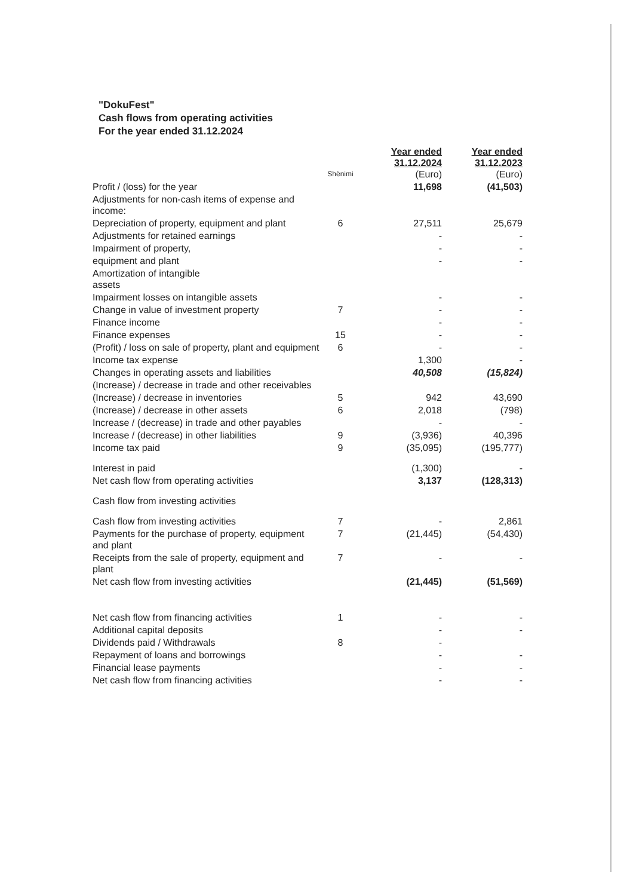"DokuFest"
Cash flows from operating activities
For the year ended 31.12.2024
| | Shënimi | Year ended 31.12.2024 (Euro) | Year ended 31.12.2023 (Euro) |
| --- | --- | --- | --- |
| Profit / (loss) for the year | | 11,698 | (41,503) |
| Adjustments for non-cash items of expense and income: | | | |
| Depreciation of property, equipment and plant | 6 | 27,511 | 25,679 |
| Adjustments for retained earnings | | - | - |
| Impairment of property, | | - | - |
| equipment and plant | | - | - |
| Amortization of intangible assets | | | |
| Impairment losses on intangible assets | | - | - |
| Change in value of investment property | 7 | - | - |
| Finance income | | - | - |
| Finance expenses | 15 | - | - |
| (Profit) / loss on sale of property, plant and equipment | 6 | - | - |
| Income tax expense | | 1,300 | - |
| Changes in operating assets and liabilities | | 40,508 | (15,824) |
| (Increase) / decrease in trade and other receivables | | | |
| (Increase) / decrease in inventories | 5 | 942 | 43,690 |
| (Increase) / decrease in other assets | 6 | 2,018 | (798) |
| Increase / (decrease) in trade and other payables | | - | - |
| Increase / (decrease) in other liabilities | 9 | (3,936) | 40,396 |
| Income tax paid | 9 | (35,095) | (195,777) |
| Interest in paid | | (1,300) | - |
| Net cash flow from operating activities | | 3,137 | (128,313) |
| Cash flow from investing activities | | | |
| Cash flow from investing activities | 7 | - | 2,861 |
| Payments for the purchase of property, equipment and plant | 7 | (21,445) | (54,430) |
| Receipts from the sale of property, equipment and plant | 7 | - | - |
| Net cash flow from investing activities | | (21,445) | (51,569) |
| Net cash flow from financing activities | 1 | - | - |
| Additional capital deposits | | - | - |
| Dividends paid / Withdrawals | 8 | - | |
| Repayment of loans and borrowings | | - | - |
| Financial lease payments | | - | - |
| Net cash flow from financing activities | | - | - |